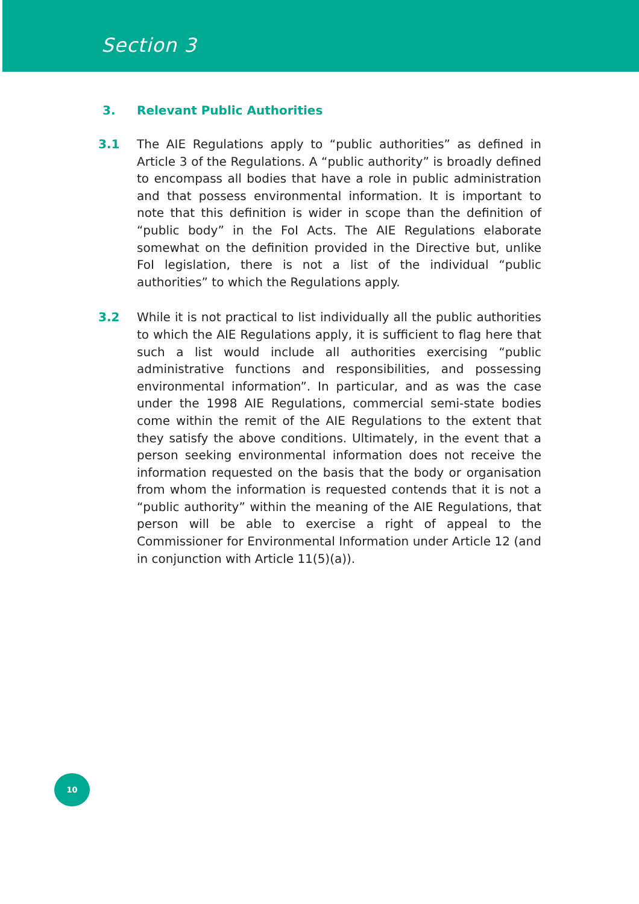Section 3
3. Relevant Public Authorities
3.1 The AIE Regulations apply to “public authorities” as defined in Article 3 of the Regulations. A “public authority” is broadly defined to encompass all bodies that have a role in public administration and that possess environmental information. It is important to note that this definition is wider in scope than the definition of “public body” in the FoI Acts. The AIE Regulations elaborate somewhat on the definition provided in the Directive but, unlike FoI legislation, there is not a list of the individual “public authorities” to which the Regulations apply.
3.2 While it is not practical to list individually all the public authorities to which the AIE Regulations apply, it is sufficient to flag here that such a list would include all authorities exercising “public administrative functions and responsibilities, and possessing environmental information”. In particular, and as was the case under the 1998 AIE Regulations, commercial semi-state bodies come within the remit of the AIE Regulations to the extent that they satisfy the above conditions. Ultimately, in the event that a person seeking environmental information does not receive the information requested on the basis that the body or organisation from whom the information is requested contends that it is not a “public authority” within the meaning of the AIE Regulations, that person will be able to exercise a right of appeal to the Commissioner for Environmental Information under Article 12 (and in conjunction with Article 11(5)(a)).
10